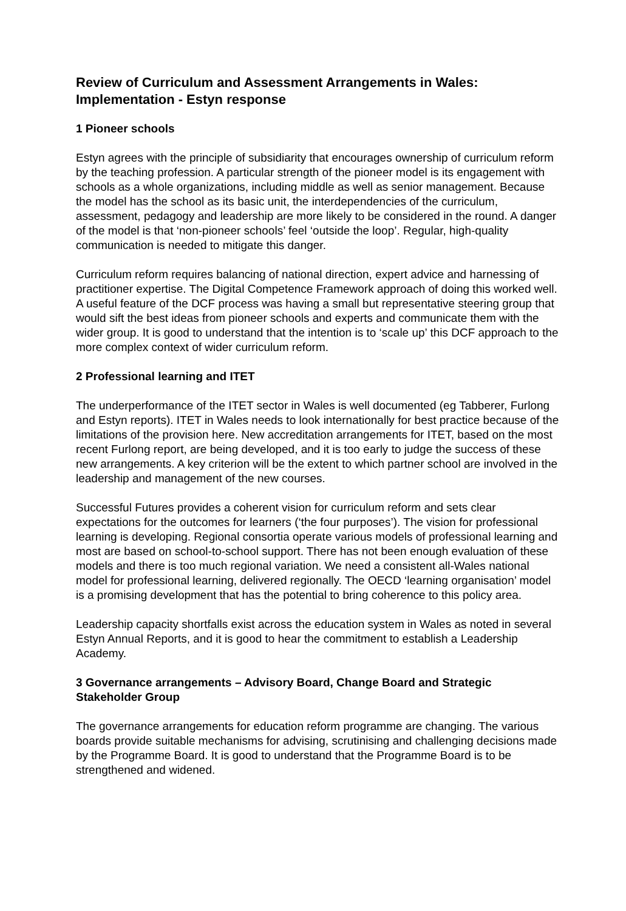Review of Curriculum and Assessment Arrangements in Wales: Implementation - Estyn response
1 Pioneer schools
Estyn agrees with the principle of subsidiarity that encourages ownership of curriculum reform by the teaching profession. A particular strength of the pioneer model is its engagement with schools as a whole organizations, including middle as well as senior management. Because the model has the school as its basic unit, the interdependencies of the curriculum, assessment, pedagogy and leadership are more likely to be considered in the round. A danger of the model is that ‘non-pioneer schools’ feel ‘outside the loop’. Regular, high-quality communication is needed to mitigate this danger.
Curriculum reform requires balancing of national direction, expert advice and harnessing of practitioner expertise. The Digital Competence Framework approach of doing this worked well. A useful feature of the DCF process was having a small but representative steering group that would sift the best ideas from pioneer schools and experts and communicate them with the wider group. It is good to understand that the intention is to ‘scale up’ this DCF approach to the more complex context of wider curriculum reform.
2 Professional learning and ITET
The underperformance of the ITET sector in Wales is well documented (eg Tabberer, Furlong and Estyn reports). ITET in Wales needs to look internationally for best practice because of the limitations of the provision here. New accreditation arrangements for ITET, based on the most recent Furlong report, are being developed, and it is too early to judge the success of these new arrangements. A key criterion will be the extent to which partner school are involved in the leadership and management of the new courses.
Successful Futures provides a coherent vision for curriculum reform and sets clear expectations for the outcomes for learners (‘the four purposes’). The vision for professional learning is developing. Regional consortia operate various models of professional learning and most are based on school-to-school support. There has not been enough evaluation of these models and there is too much regional variation. We need a consistent all-Wales national model for professional learning, delivered regionally. The OECD ‘learning organisation’ model is a promising development that has the potential to bring coherence to this policy area.
Leadership capacity shortfalls exist across the education system in Wales as noted in several Estyn Annual Reports, and it is good to hear the commitment to establish a Leadership Academy.
3 Governance arrangements – Advisory Board, Change Board and Strategic Stakeholder Group
The governance arrangements for education reform programme are changing. The various boards provide suitable mechanisms for advising, scrutinising and challenging decisions made by the Programme Board. It is good to understand that the Programme Board is to be strengthened and widened.